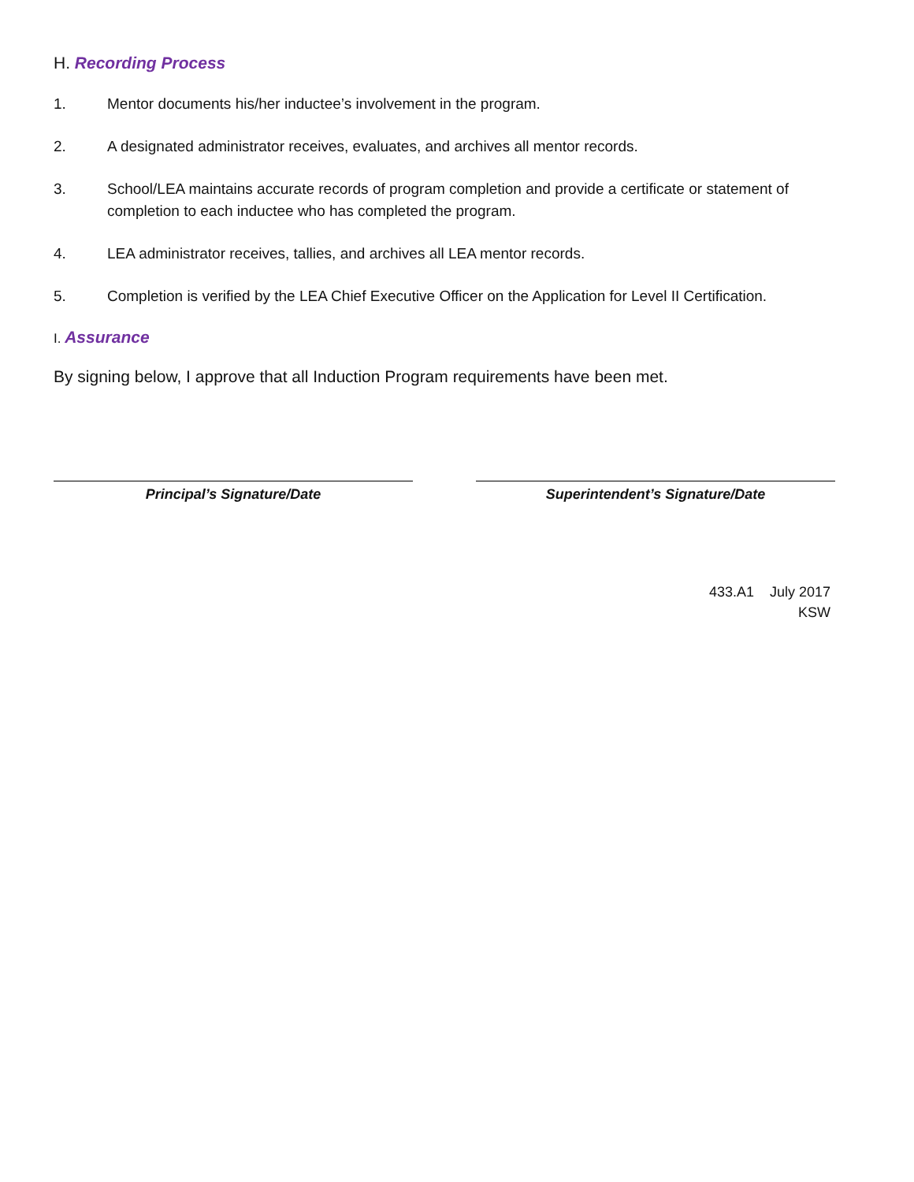H. Recording Process
1. Mentor documents his/her inductee’s involvement in the program.
2. A designated administrator receives, evaluates, and archives all mentor records.
3. School/LEA maintains accurate records of program completion and provide a certificate or statement of completion to each inductee who has completed the program.
4. LEA administrator receives, tallies, and archives all LEA mentor records.
5. Completion is verified by the LEA Chief Executive Officer on the Application for Level II Certification.
I. Assurance
By signing below, I approve that all Induction Program requirements have been met.
Principal’s Signature/Date Superintendent’s Signature/Date
433.A1 July 2017
KSW